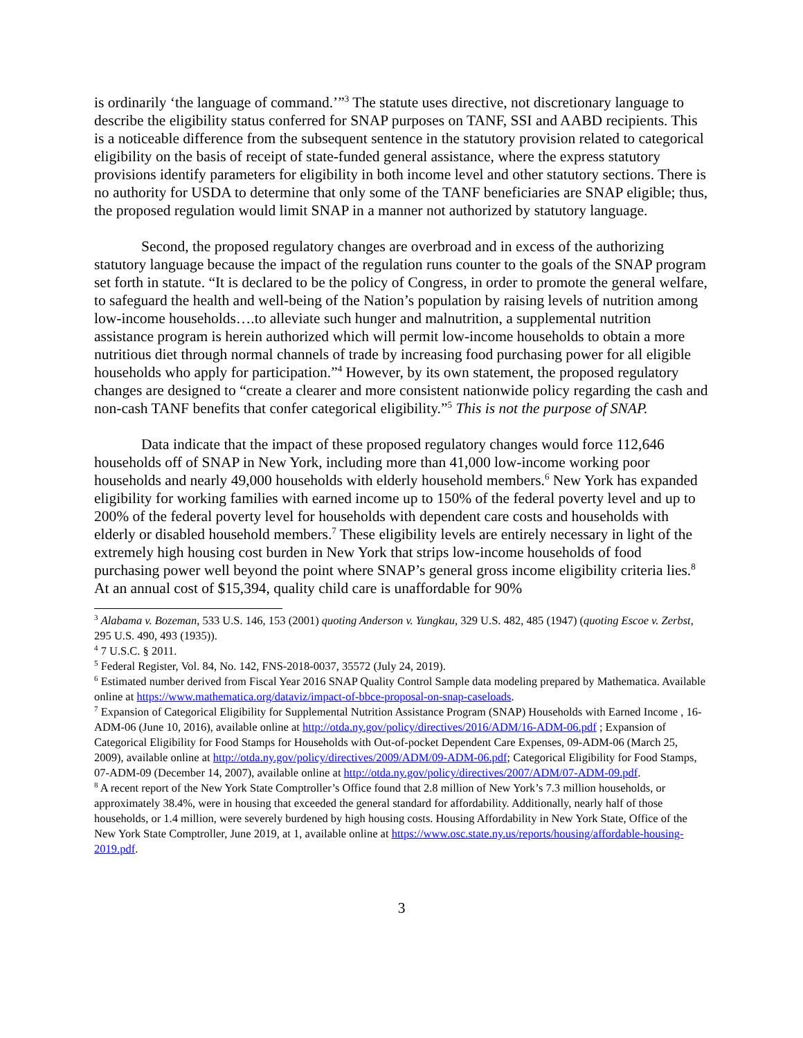is ordinarily ‘the language of command.’”<sup>3</sup> The statute uses directive, not discretionary language to describe the eligibility status conferred for SNAP purposes on TANF, SSI and AABD recipients. This is a noticeable difference from the subsequent sentence in the statutory provision related to categorical eligibility on the basis of receipt of state-funded general assistance, where the express statutory provisions identify parameters for eligibility in both income level and other statutory sections. There is no authority for USDA to determine that only some of the TANF beneficiaries are SNAP eligible; thus, the proposed regulation would limit SNAP in a manner not authorized by statutory language.
Second, the proposed regulatory changes are overbroad and in excess of the authorizing statutory language because the impact of the regulation runs counter to the goals of the SNAP program set forth in statute. “It is declared to be the policy of Congress, in order to promote the general welfare, to safeguard the health and well-being of the Nation’s population by raising levels of nutrition among low-income households….to alleviate such hunger and malnutrition, a supplemental nutrition assistance program is herein authorized which will permit low-income households to obtain a more nutritious diet through normal channels of trade by increasing food purchasing power for all eligible households who apply for participation.”<sup>4</sup> However, by its own statement, the proposed regulatory changes are designed to “create a clearer and more consistent nationwide policy regarding the cash and non-cash TANF benefits that confer categorical eligibility.”<sup>5</sup> This is not the purpose of SNAP.
Data indicate that the impact of these proposed regulatory changes would force 112,646 households off of SNAP in New York, including more than 41,000 low-income working poor households and nearly 49,000 households with elderly household members.<sup>6</sup> New York has expanded eligibility for working families with earned income up to 150% of the federal poverty level and up to 200% of the federal poverty level for households with dependent care costs and households with elderly or disabled household members.<sup>7</sup> These eligibility levels are entirely necessary in light of the extremely high housing cost burden in New York that strips low-income households of food purchasing power well beyond the point where SNAP’s general gross income eligibility criteria lies.<sup>8</sup> At an annual cost of $15,394, quality child care is unaffordable for 90%
<sup>3</sup> Alabama v. Bozeman, 533 U.S. 146, 153 (2001) quoting Anderson v. Yungkau, 329 U.S. 482, 485 (1947) (quoting Escoe v. Zerbst, 295 U.S. 490, 493 (1935)).
<sup>4</sup> 7 U.S.C. § 2011.
<sup>5</sup> Federal Register, Vol. 84, No. 142, FNS-2018-0037, 35572 (July 24, 2019).
<sup>6</sup> Estimated number derived from Fiscal Year 2016 SNAP Quality Control Sample data modeling prepared by Mathematica. Available online at https://www.mathematica.org/dataviz/impact-of-bbce-proposal-on-snap-caseloads.
<sup>7</sup> Expansion of Categorical Eligibility for Supplemental Nutrition Assistance Program (SNAP) Households with Earned Income , 16-ADM-06 (June 10, 2016), available online at http://otda.ny.gov/policy/directives/2016/ADM/16-ADM-06.pdf ; Expansion of Categorical Eligibility for Food Stamps for Households with Out-of-pocket Dependent Care Expenses, 09-ADM-06 (March 25, 2009), available online at http://otda.ny.gov/policy/directives/2009/ADM/09-ADM-06.pdf; Categorical Eligibility for Food Stamps, 07-ADM-09 (December 14, 2007), available online at http://otda.ny.gov/policy/directives/2007/ADM/07-ADM-09.pdf.
<sup>8</sup> A recent report of the New York State Comptroller’s Office found that 2.8 million of New York’s 7.3 million households, or approximately 38.4%, were in housing that exceeded the general standard for affordability. Additionally, nearly half of those households, or 1.4 million, were severely burdened by high housing costs. Housing Affordability in New York State, Office of the New York State Comptroller, June 2019, at 1, available online at https://www.osc.state.ny.us/reports/housing/affordable-housing-2019.pdf.
3